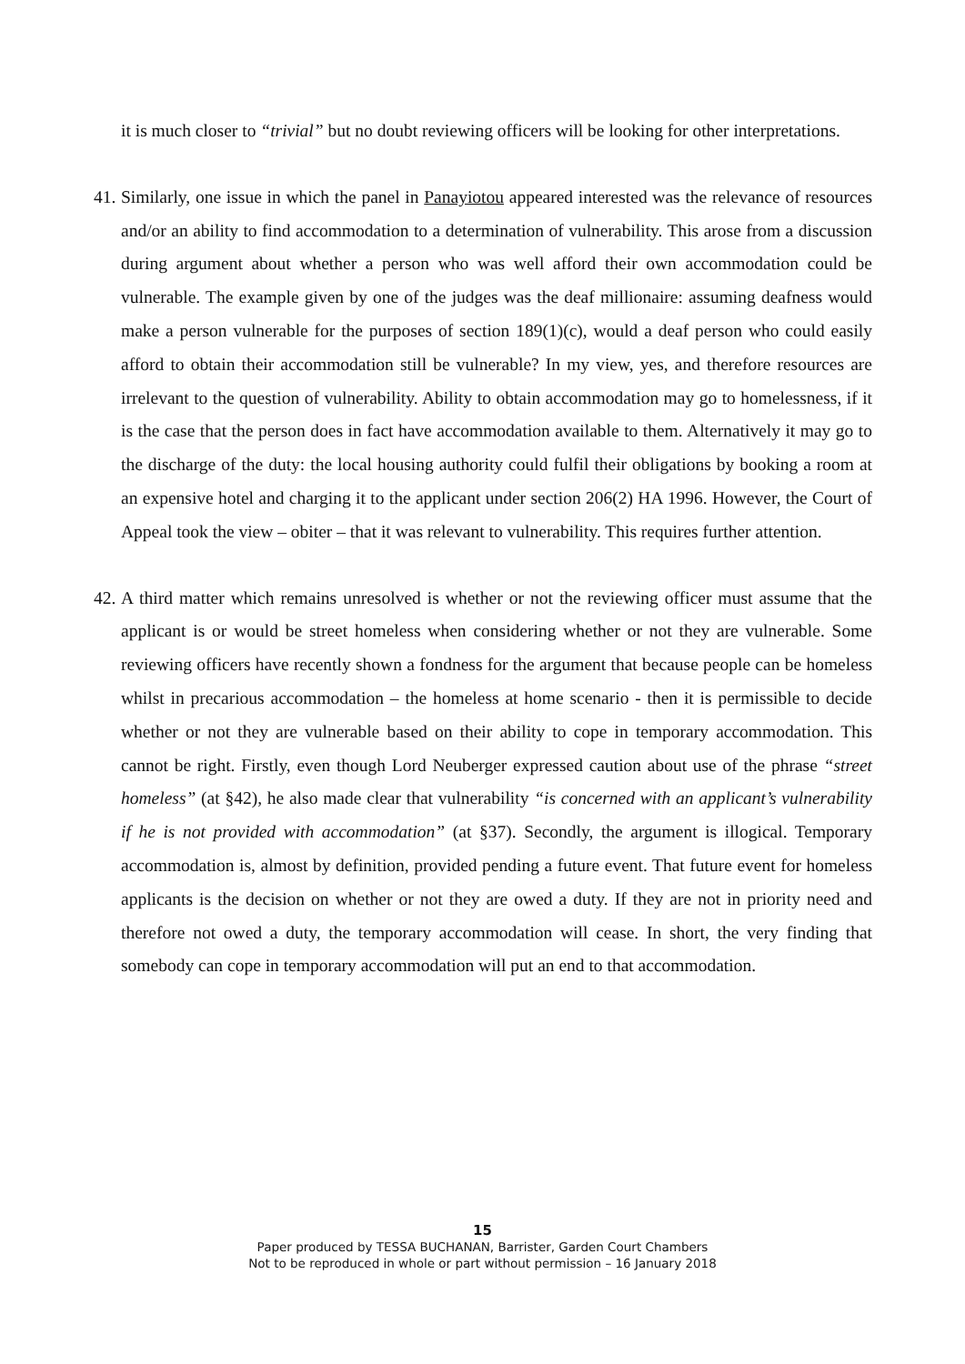it is much closer to “trivial” but no doubt reviewing officers will be looking for other interpretations.
41.
Similarly, one issue in which the panel in Panayiotou appeared interested was the relevance of resources and/or an ability to find accommodation to a determination of vulnerability. This arose from a discussion during argument about whether a person who was well afford their own accommodation could be vulnerable. The example given by one of the judges was the deaf millionaire: assuming deafness would make a person vulnerable for the purposes of section 189(1)(c), would a deaf person who could easily afford to obtain their accommodation still be vulnerable? In my view, yes, and therefore resources are irrelevant to the question of vulnerability. Ability to obtain accommodation may go to homelessness, if it is the case that the person does in fact have accommodation available to them. Alternatively it may go to the discharge of the duty: the local housing authority could fulfil their obligations by booking a room at an expensive hotel and charging it to the applicant under section 206(2) HA 1996. However, the Court of Appeal took the view – obiter – that it was relevant to vulnerability. This requires further attention.
42.
A third matter which remains unresolved is whether or not the reviewing officer must assume that the applicant is or would be street homeless when considering whether or not they are vulnerable. Some reviewing officers have recently shown a fondness for the argument that because people can be homeless whilst in precarious accommodation – the homeless at home scenario - then it is permissible to decide whether or not they are vulnerable based on their ability to cope in temporary accommodation. This cannot be right. Firstly, even though Lord Neuberger expressed caution about use of the phrase “street homeless” (at §42), he also made clear that vulnerability “is concerned with an applicant’s vulnerability if he is not provided with accommodation” (at §37). Secondly, the argument is illogical. Temporary accommodation is, almost by definition, provided pending a future event. That future event for homeless applicants is the decision on whether or not they are owed a duty. If they are not in priority need and therefore not owed a duty, the temporary accommodation will cease. In short, the very finding that somebody can cope in temporary accommodation will put an end to that accommodation.
15
Paper produced by TESSA BUCHANAN, Barrister, Garden Court Chambers
Not to be reproduced in whole or part without permission – 16 January 2018